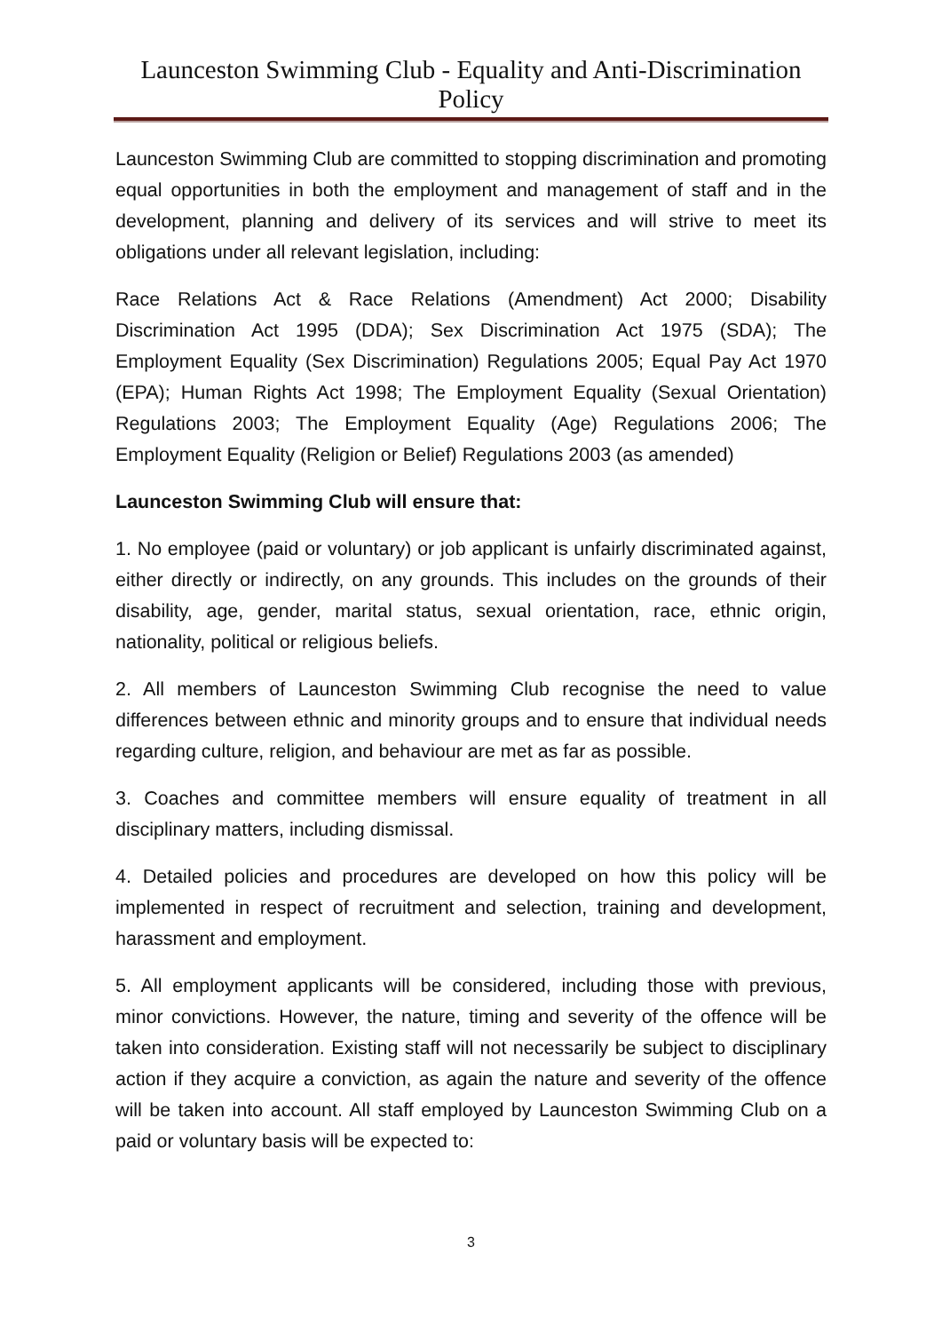Launceston Swimming Club - Equality and Anti-Discrimination Policy
Launceston Swimming Club are committed to stopping discrimination and promoting equal opportunities in both the employment and management of staff and in the development, planning and delivery of its services and will strive to meet its obligations under all relevant legislation, including:
Race Relations Act & Race Relations (Amendment) Act 2000; Disability Discrimination Act 1995 (DDA); Sex Discrimination Act 1975 (SDA); The Employment Equality (Sex Discrimination) Regulations 2005; Equal Pay Act 1970 (EPA); Human Rights Act 1998; The Employment Equality (Sexual Orientation) Regulations 2003; The Employment Equality (Age) Regulations 2006; The Employment Equality (Religion or Belief) Regulations 2003 (as amended)
Launceston Swimming Club will ensure that:
1. No employee (paid or voluntary) or job applicant is unfairly discriminated against, either directly or indirectly, on any grounds. This includes on the grounds of their disability, age, gender, marital status, sexual orientation, race, ethnic origin, nationality, political or religious beliefs.
2. All members of Launceston Swimming Club recognise the need to value differences between ethnic and minority groups and to ensure that individual needs regarding culture, religion, and behaviour are met as far as possible.
3. Coaches and committee members will ensure equality of treatment in all disciplinary matters, including dismissal.
4. Detailed policies and procedures are developed on how this policy will be implemented in respect of recruitment and selection, training and development, harassment and employment.
5. All employment applicants will be considered, including those with previous, minor convictions. However, the nature, timing and severity of the offence will be taken into consideration. Existing staff will not necessarily be subject to disciplinary action if they acquire a conviction, as again the nature and severity of the offence will be taken into account. All staff employed by Launceston Swimming Club on a paid or voluntary basis will be expected to:
3